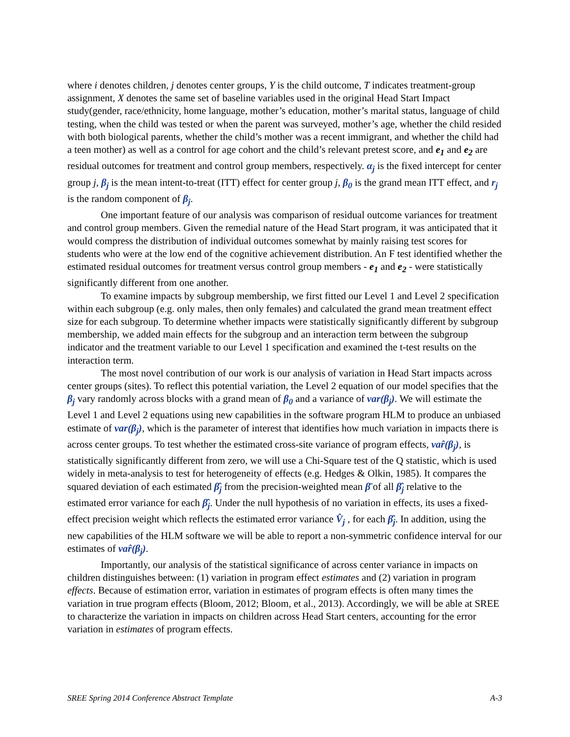where i denotes children, j denotes center groups, Y is the child outcome, T indicates treatment-group assignment, X denotes the same set of baseline variables used in the original Head Start Impact study(gender, race/ethnicity, home language, mother’s education, mother’s marital status, language of child testing, when the child was tested or when the parent was surveyed, mother’s age, whether the child resided with both biological parents, whether the child’s mother was a recent immigrant, and whether the child had a teen mother) as well as a control for age cohort and the child’s relevant pretest score, and e<sub>1</sub> and e<sub>2</sub> are residual outcomes for treatment and control group members, respectively. α<sub>j</sub> is the fixed intercept for center group j, β<sub>j</sub> is the mean intent-to-treat (ITT) effect for center group j, β<sub>0</sub> is the grand mean ITT effect, and r<sub>j</sub> is the random component of β<sub>j</sub>.
One important feature of our analysis was comparison of residual outcome variances for treatment and control group members. Given the remedial nature of the Head Start program, it was anticipated that it would compress the distribution of individual outcomes somewhat by mainly raising test scores for students who were at the low end of the cognitive achievement distribution. An F test identified whether the estimated residual outcomes for treatment versus control group members - e<sub>1</sub> and e<sub>2</sub> - were statistically significantly different from one another.
To examine impacts by subgroup membership, we first fitted our Level 1 and Level 2 specification within each subgroup (e.g. only males, then only females) and calculated the grand mean treatment effect size for each subgroup. To determine whether impacts were statistically significantly different by subgroup membership, we added main effects for the subgroup and an interaction term between the subgroup indicator and the treatment variable to our Level 1 specification and examined the t-test results on the interaction term.
The most novel contribution of our work is our analysis of variation in Head Start impacts across center groups (sites). To reflect this potential variation, the Level 2 equation of our model specifies that the β<sub>j</sub> vary randomly across blocks with a grand mean of β<sub>0</sub> and a variance of var(β<sub>j</sub>). We will estimate the Level 1 and Level 2 equations using new capabilities in the software program HLM to produce an unbiased estimate of var(β<sub>j</sub>), which is the parameter of interest that identifies how much variation in impacts there is across center groups. To test whether the estimated cross-site variance of program effects, var̂(β<sub>j</sub>), is statistically significantly different from zero, we will use a Chi-Square test of the Q statistic, which is used widely in meta-analysis to test for heterogeneity of effects (e.g. Hedges & Olkin, 1985). It compares the squared deviation of each estimated β̂<sub>j</sub> from the precision-weighted mean β̄ of all β̂<sub>j</sub> relative to the estimated error variance for each β̂<sub>j</sub>. Under the null hypothesis of no variation in effects, its uses a fixed-effect precision weight which reflects the estimated error variance V̂<sub>j</sub> , for each β̂<sub>j</sub>. In addition, using the new capabilities of the HLM software we will be able to report a non-symmetric confidence interval for our estimates of var̂(β<sub>j</sub>).
Importantly, our analysis of the statistical significance of across center variance in impacts on children distinguishes between: (1) variation in program effect estimates and (2) variation in program effects. Because of estimation error, variation in estimates of program effects is often many times the variation in true program effects (Bloom, 2012; Bloom, et al., 2013). Accordingly, we will be able at SREE to characterize the variation in impacts on children across Head Start centers, accounting for the error variation in estimates of program effects.
SREE Spring 2014 Conference Abstract Template A-3